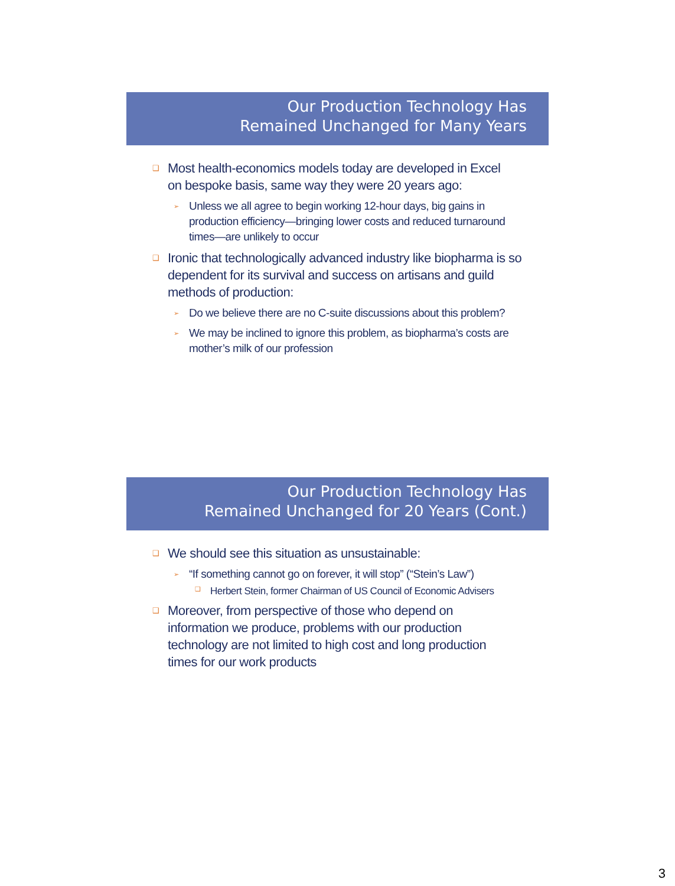Our Production Technology Has
Remained Unchanged for Many Years
❑ Most health-economics models today are developed in Excel on bespoke basis, same way they were 20 years ago:
➢ Unless we all agree to begin working 12-hour days, big gains in production efficiency—bringing lower costs and reduced turnaround times—are unlikely to occur
❑ Ironic that technologically advanced industry like biopharma is so dependent for its survival and success on artisans and guild methods of production:
➢ Do we believe there are no C-suite discussions about this problem?
➢ We may be inclined to ignore this problem, as biopharma’s costs are mother’s milk of our profession
Our Production Technology Has
Remained Unchanged for 20 Years (Cont.)
❑ We should see this situation as unsustainable:
➢ “If something cannot go on forever, it will stop” (“Stein’s Law”)
❑ Herbert Stein, former Chairman of US Council of Economic Advisers
❑ Moreover, from perspective of those who depend on information we produce, problems with our production technology are not limited to high cost and long production times for our work products
3